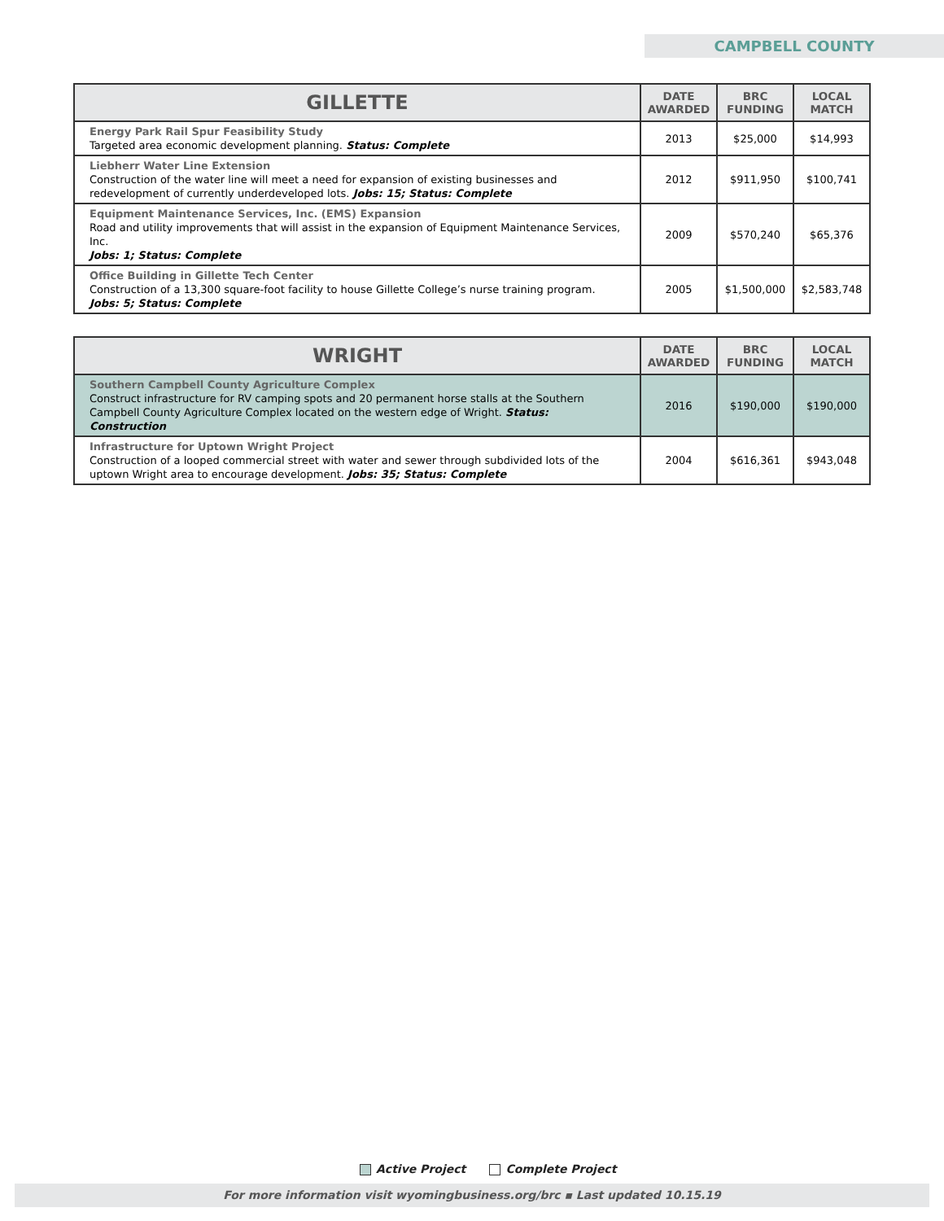CAMPBELL COUNTY
| GILLETTE | DATE AWARDED | BRC FUNDING | LOCAL MATCH |
| --- | --- | --- | --- |
| Energy Park Rail Spur Feasibility Study Targeted area economic development planning. Status: Complete | 2013 | $25,000 | $14,993 |
| Liebherr Water Line Extension Construction of the water line will meet a need for expansion of existing businesses and redevelopment of currently underdeveloped lots. Jobs: 15; Status: Complete | 2012 | $911,950 | $100,741 |
| Equipment Maintenance Services, Inc. (EMS) Expansion Road and utility improvements that will assist in the expansion of Equipment Maintenance Services, Inc. Jobs: 1; Status: Complete | 2009 | $570,240 | $65,376 |
| Office Building in Gillette Tech Center Construction of a 13,300 square-foot facility to house Gillette College’s nurse training program. Jobs: 5; Status: Complete | 2005 | $1,500,000 | $2,583,748 |
| WRIGHT | DATE AWARDED | BRC FUNDING | LOCAL MATCH |
| --- | --- | --- | --- |
| Southern Campbell County Agriculture Complex Construct infrastructure for RV camping spots and 20 permanent horse stalls at the Southern Campbell County Agriculture Complex located on the western edge of Wright. Status: Construction | 2016 | $190,000 | $190,000 |
| Infrastructure for Uptown Wright Project Construction of a looped commercial street with water and sewer through subdivided lots of the uptown Wright area to encourage development. Jobs: 35; Status: Complete | 2004 | $616,361 | $943,048 |
Active Project Complete Project
For more information visit wyomingbusiness.org/brc ▪ Last updated 10.15.19